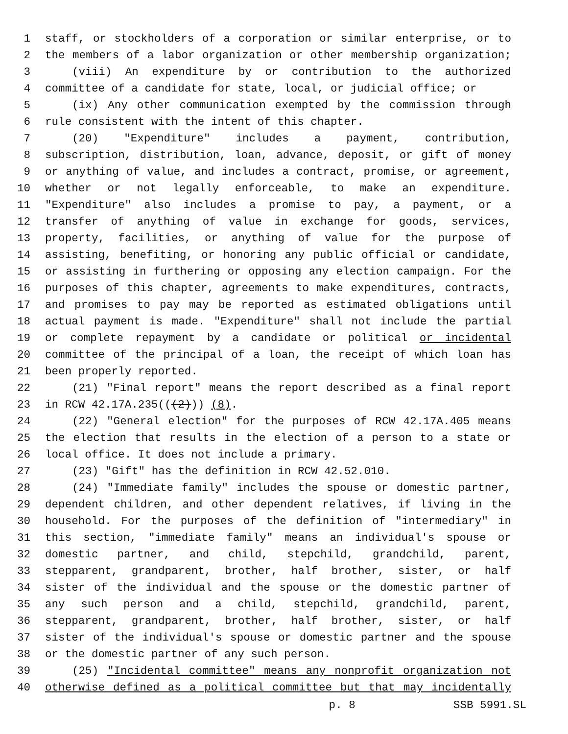1 staff, or stockholders of a corporation or similar enterprise, or to
2 the members of a labor organization or other membership organization;
3 (viii) An expenditure by or contribution to the authorized
4 committee of a candidate for state, local, or judicial office; or
5 (ix) Any other communication exempted by the commission through
6 rule consistent with the intent of this chapter.
7 (20) "Expenditure" includes a payment, contribution,
8 subscription, distribution, loan, advance, deposit, or gift of money
9 or anything of value, and includes a contract, promise, or agreement,
10 whether or not legally enforceable, to make an expenditure.
11 "Expenditure" also includes a promise to pay, a payment, or a
12 transfer of anything of value in exchange for goods, services,
13 property, facilities, or anything of value for the purpose of
14 assisting, benefiting, or honoring any public official or candidate,
15 or assisting in furthering or opposing any election campaign. For the
16 purposes of this chapter, agreements to make expenditures, contracts,
17 and promises to pay may be reported as estimated obligations until
18 actual payment is made. "Expenditure" shall not include the partial
19 or complete repayment by a candidate or political or incidental
20 committee of the principal of a loan, the receipt of which loan has
21 been properly reported.
22 (21) "Final report" means the report described as a final report
23 in RCW 42.17A.235(((2))) (8).
24 (22) "General election" for the purposes of RCW 42.17A.405 means
25 the election that results in the election of a person to a state or
26 local office. It does not include a primary.
27 (23) "Gift" has the definition in RCW 42.52.010.
28 (24) "Immediate family" includes the spouse or domestic partner,
29 dependent children, and other dependent relatives, if living in the
30 household. For the purposes of the definition of "intermediary" in
31 this section, "immediate family" means an individual's spouse or
32 domestic partner, and child, stepchild, grandchild, parent,
33 stepparent, grandparent, brother, half brother, sister, or half
34 sister of the individual and the spouse or the domestic partner of
35 any such person and a child, stepchild, grandchild, parent,
36 stepparent, grandparent, brother, half brother, sister, or half
37 sister of the individual's spouse or domestic partner and the spouse
38 or the domestic partner of any such person.
39 (25) "Incidental committee" means any nonprofit organization not
40 otherwise defined as a political committee but that may incidentally
p. 8 SSB 5991.SL